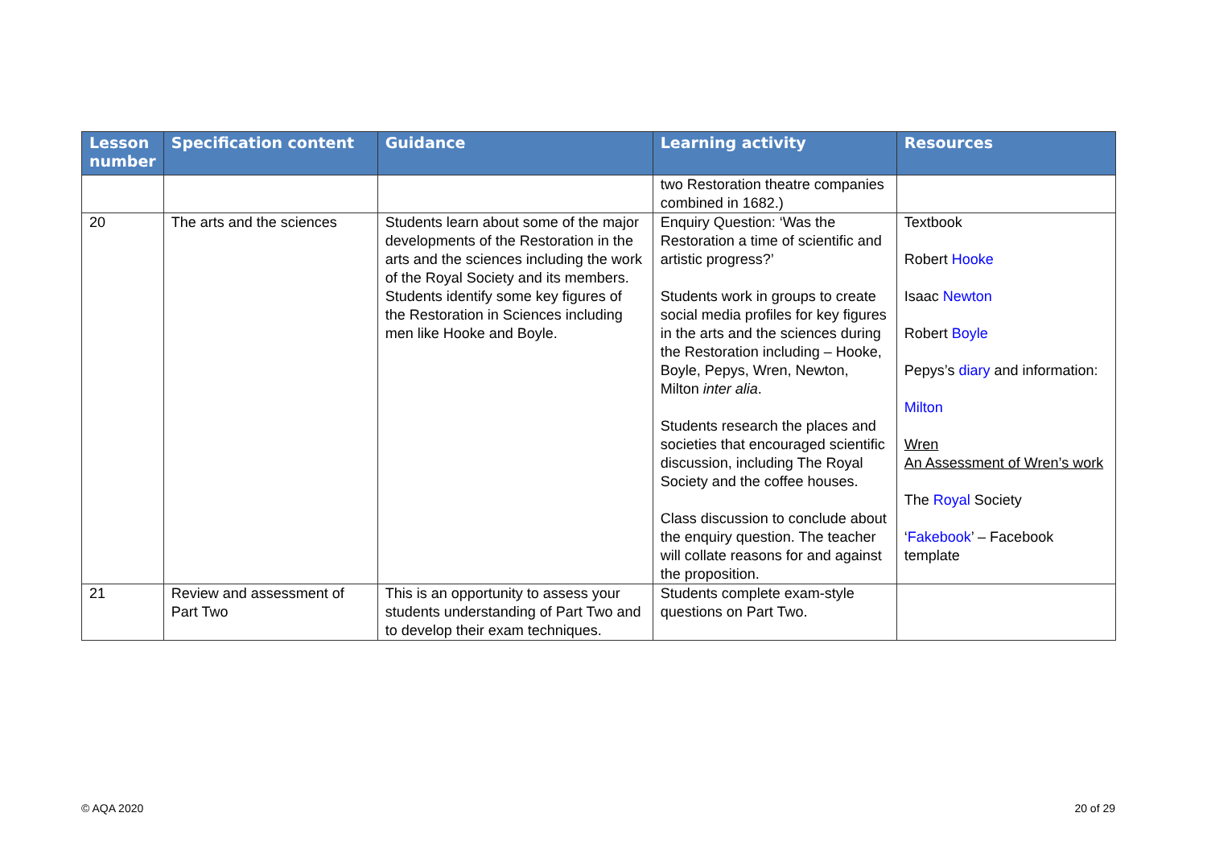| Lesson number | Specification content | Guidance | Learning activity | Resources |
| --- | --- | --- | --- | --- |
| | | | two Restoration theatre companies combined in 1682.) | |
| 20 | The arts and the sciences | Students learn about some of the major developments of the Restoration in the arts and the sciences including the work of the Royal Society and its members. Students identify some key figures of the Restoration in Sciences including men like Hooke and Boyle. | Enquiry Question: ‘Was the Restoration a time of scientific and artistic progress?’ Students work in groups to create social media profiles for key figures in the arts and the sciences during the Restoration including – Hooke, Boyle, Pepys, Wren, Newton, Milton inter alia . Students research the places and societies that encouraged scientific discussion, including The Royal Society and the coffee houses. Class discussion to conclude about the enquiry question. The teacher will collate reasons for and against the proposition. | Textbook Robert Hooke Isaac Newton Robert Boyle Pepys’s diary and information: Milton Wren An Assessment of Wren’s work The Royal Society ‘ Fakebook ’ – Facebook template |
| 21 | Review and assessment of Part Two | This is an opportunity to assess your students understanding of Part Two and to develop their exam techniques. | Students complete exam-style questions on Part Two. | |
© AQA 2020 20 of 29